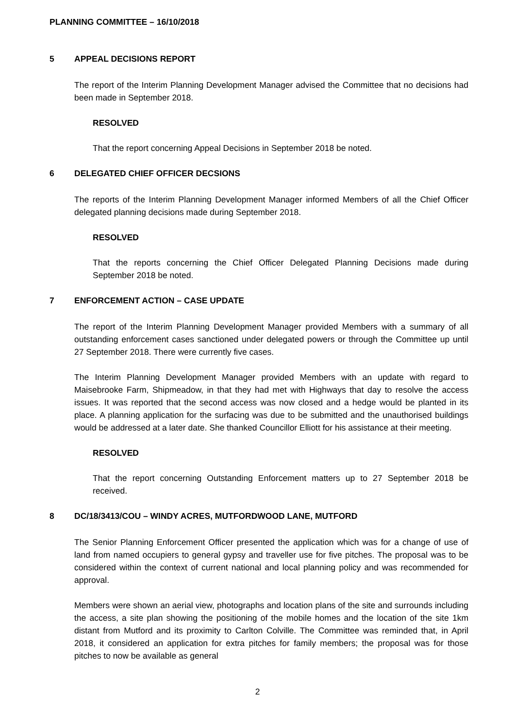PLANNING COMMITTEE – 16/10/2018
5 APPEAL DECISIONS REPORT
The report of the Interim Planning Development Manager advised the Committee that no decisions had been made in September 2018.
RESOLVED
That the report concerning Appeal Decisions in September 2018 be noted.
6 DELEGATED CHIEF OFFICER DECSIONS
The reports of the Interim Planning Development Manager informed Members of all the Chief Officer delegated planning decisions made during September 2018.
RESOLVED
That the reports concerning the Chief Officer Delegated Planning Decisions made during September 2018 be noted.
7 ENFORCEMENT ACTION – CASE UPDATE
The report of the Interim Planning Development Manager provided Members with a summary of all outstanding enforcement cases sanctioned under delegated powers or through the Committee up until 27 September 2018. There were currently five cases.
The Interim Planning Development Manager provided Members with an update with regard to Maisebrooke Farm, Shipmeadow, in that they had met with Highways that day to resolve the access issues. It was reported that the second access was now closed and a hedge would be planted in its place. A planning application for the surfacing was due to be submitted and the unauthorised buildings would be addressed at a later date. She thanked Councillor Elliott for his assistance at their meeting.
RESOLVED
That the report concerning Outstanding Enforcement matters up to 27 September 2018 be received.
8 DC/18/3413/COU – WINDY ACRES, MUTFORDWOOD LANE, MUTFORD
The Senior Planning Enforcement Officer presented the application which was for a change of use of land from named occupiers to general gypsy and traveller use for five pitches. The proposal was to be considered within the context of current national and local planning policy and was recommended for approval.
Members were shown an aerial view, photographs and location plans of the site and surrounds including the access, a site plan showing the positioning of the mobile homes and the location of the site 1km distant from Mutford and its proximity to Carlton Colville. The Committee was reminded that, in April 2018, it considered an application for extra pitches for family members; the proposal was for those pitches to now be available as general
2